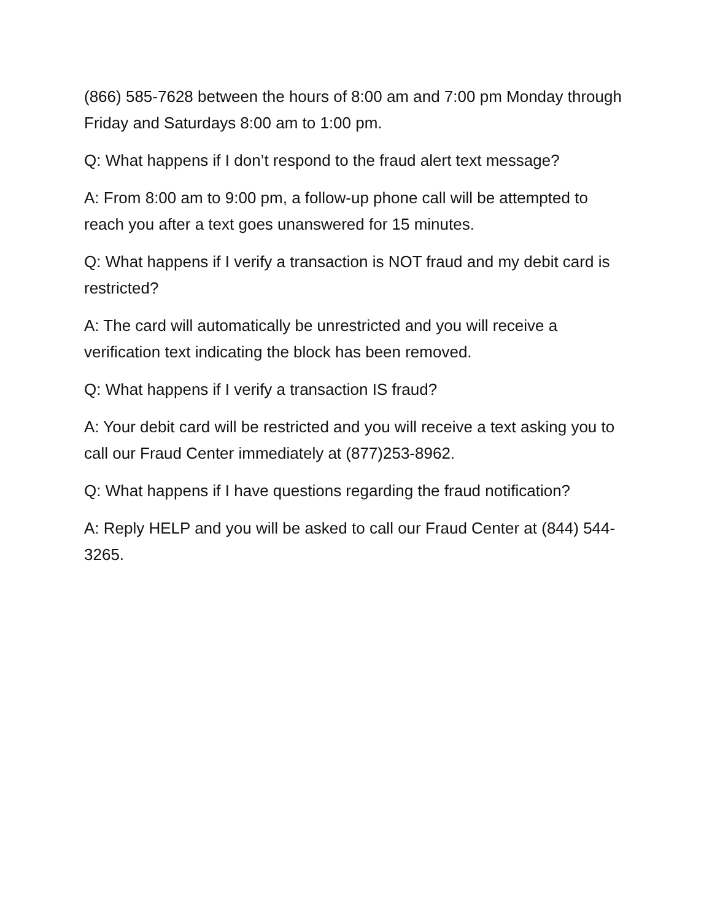(866) 585-7628 between the hours of 8:00 am and 7:00 pm Monday through Friday and Saturdays 8:00 am to 1:00 pm.
Q: What happens if I don’t respond to the fraud alert text message?
A: From 8:00 am to 9:00 pm, a follow-up phone call will be attempted to reach you after a text goes unanswered for 15 minutes.
Q: What happens if I verify a transaction is NOT fraud and my debit card is restricted?
A: The card will automatically be unrestricted and you will receive a verification text indicating the block has been removed.
Q: What happens if I verify a transaction IS fraud?
A: Your debit card will be restricted and you will receive a text asking you to call our Fraud Center immediately at (877)253-8962.
Q: What happens if I have questions regarding the fraud notification?
A: Reply HELP and you will be asked to call our Fraud Center at (844) 544-3265.